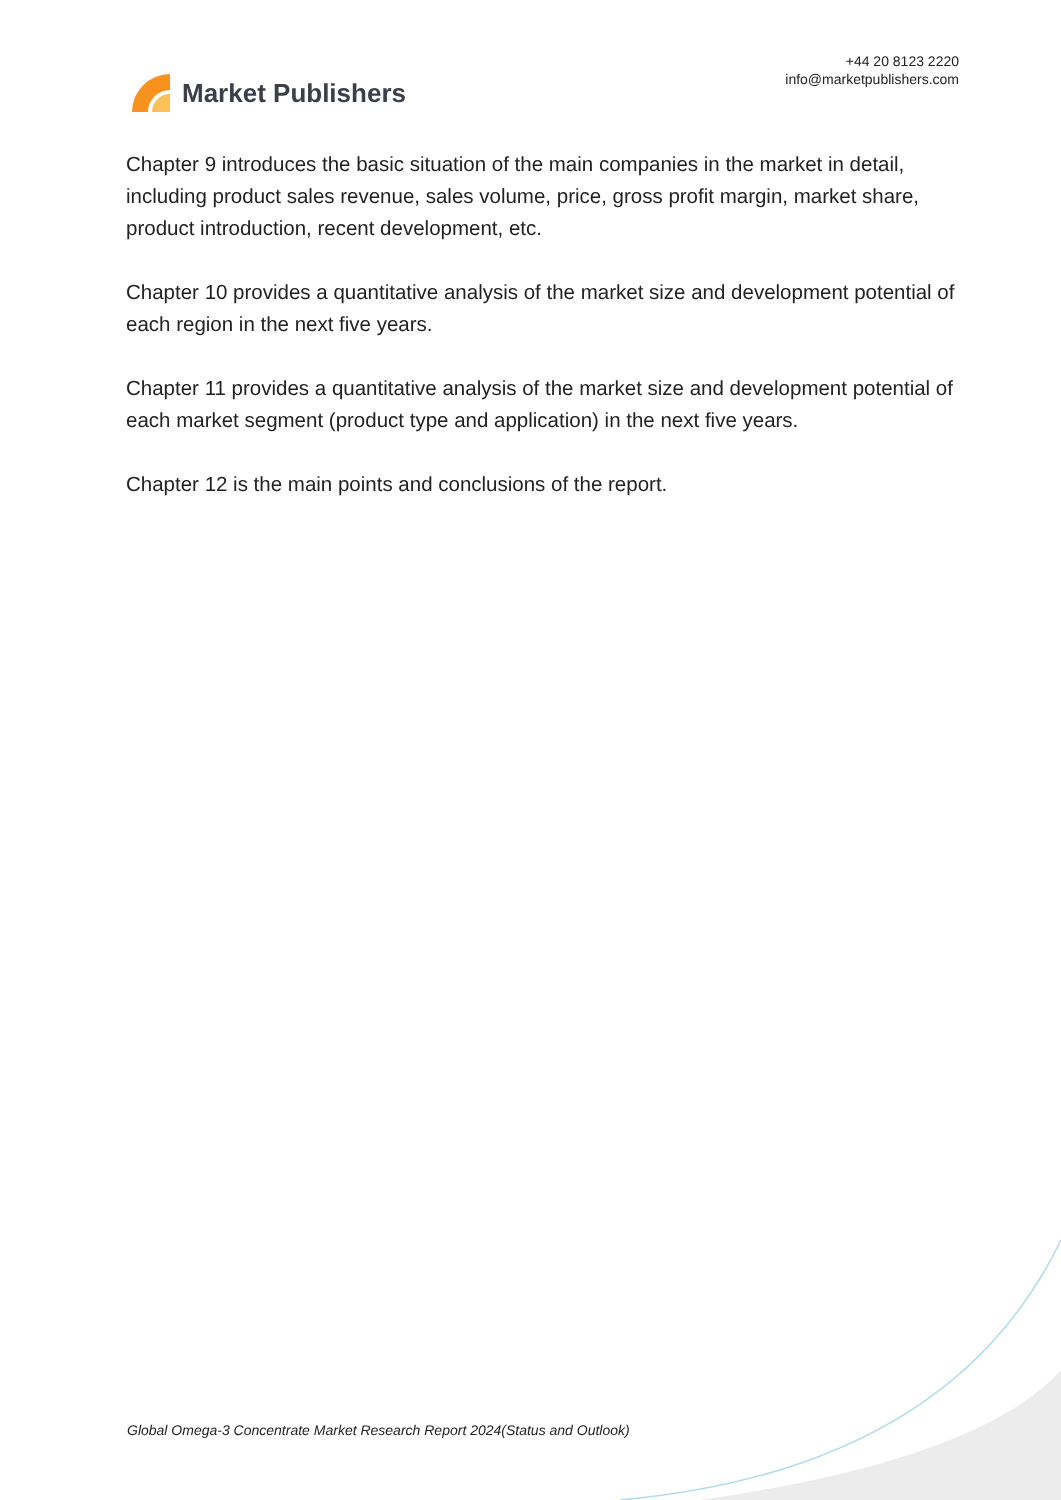Market Publishers
+44 20 8123 2220
info@marketpublishers.com
Chapter 9 introduces the basic situation of the main companies in the market in detail, including product sales revenue, sales volume, price, gross profit margin, market share, product introduction, recent development, etc.
Chapter 10 provides a quantitative analysis of the market size and development potential of each region in the next five years.
Chapter 11 provides a quantitative analysis of the market size and development potential of each market segment (product type and application) in the next five years.
Chapter 12 is the main points and conclusions of the report.
Global Omega-3 Concentrate Market Research Report 2024(Status and Outlook)